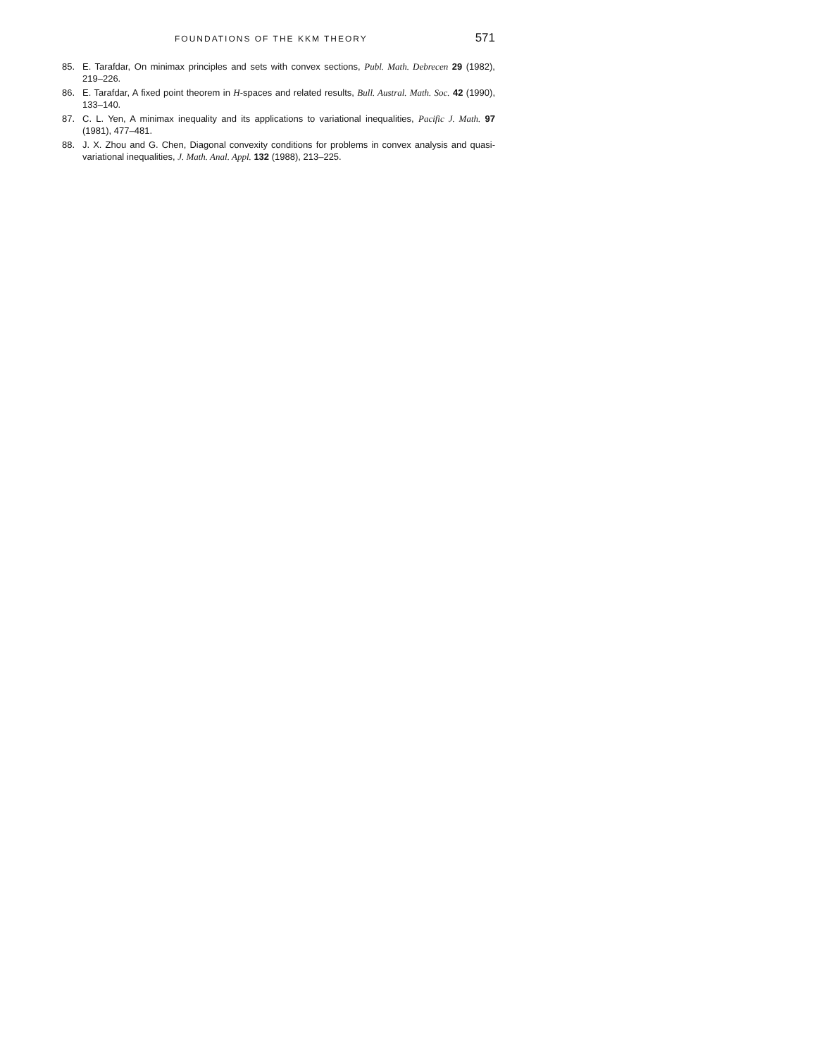FOUNDATIONS OF THE KKM THEORY 571
85. E. Tarafdar, On minimax principles and sets with convex sections, Publ. Math. Debrecen 29 (1982), 219–226.
86. E. Tarafdar, A fixed point theorem in H-spaces and related results, Bull. Austral. Math. Soc. 42 (1990), 133–140.
87. C. L. Yen, A minimax inequality and its applications to variational inequalities, Pacific J. Math. 97 (1981), 477–481.
88. J. X. Zhou and G. Chen, Diagonal convexity conditions for problems in convex analysis and quasi-variational inequalities, J. Math. Anal. Appl. 132 (1988), 213–225.